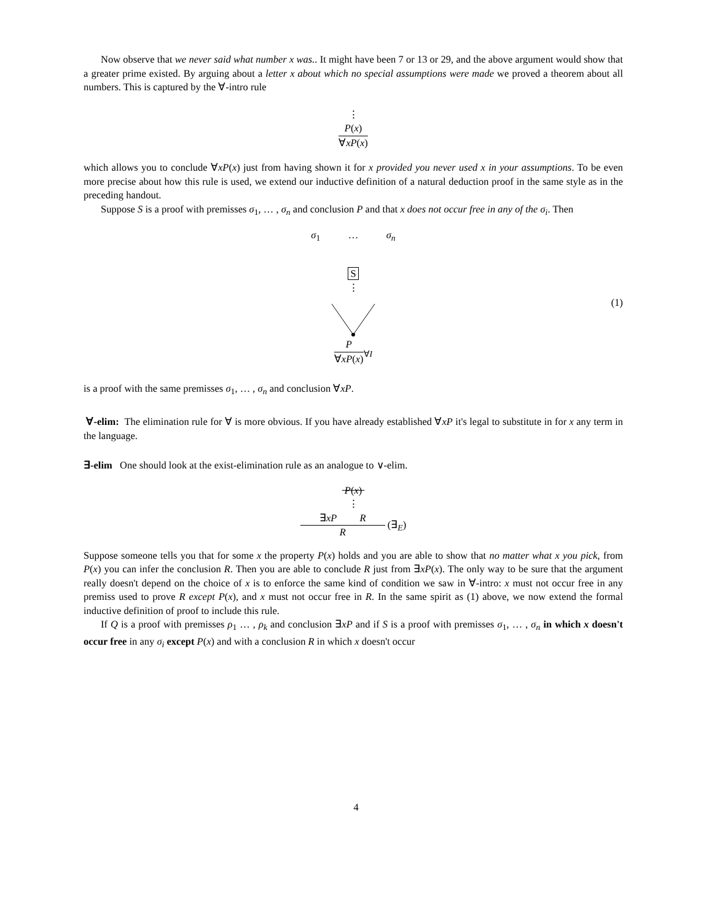Now observe that we never said what number x was.. It might have been 7 or 13 or 29, and the above argument would show that a greater prime existed. By arguing about a letter x about which no special assumptions were made we proved a theorem about all numbers. This is captured by the ∀-intro rule
⋮
P(x)
∀xP(x)
which allows you to conclude ∀xP(x) just from having shown it for x provided you never used x in your assumptions. To be even more precise about how this rule is used, we extend our inductive definition of a natural deduction proof in the same style as in the preceding handout.
Suppose S is a proof with premisses σ<sub>1</sub>, … , σ<sub>n</sub> and conclusion P and that x does not occur free in any of the σ<sub>i</sub>. Then
σ<sub>1</sub> … σ<sub>n</sub>
S
⋮
P
∀xP(x)
<sub>∀I</sub>
(1)
is a proof with the same premisses σ<sub>1</sub>, … , σ<sub>n</sub> and conclusion ∀xP.
∀-elim: The elimination rule for ∀ is more obvious. If you have already established ∀xP it's legal to substitute in for x any term in the language.
∃-elim One should look at the exist-elimination rule as an analogue to ∨-elim.
P(x)
⋮
∃xP R
R
(∃<sub>E</sub>)
Suppose someone tells you that for some x the property P(x) holds and you are able to show that no matter what x you pick, from P(x) you can infer the conclusion R. Then you are able to conclude R just from ∃xP(x). The only way to be sure that the argument really doesn't depend on the choice of x is to enforce the same kind of condition we saw in ∀-intro: x must not occur free in any premiss used to prove R except P(x), and x must not occur free in R. In the same spirit as (1) above, we now extend the formal inductive definition of proof to include this rule.
If Q is a proof with premisses ρ<sub>1</sub> … , ρ<sub>k</sub> and conclusion ∃xP and if S is a proof with premisses σ<sub>1</sub>, … , σ<sub>n</sub> in which x doesn't occur free in any σ<sub>i</sub> except P(x) and with a conclusion R in which x doesn't occur
4